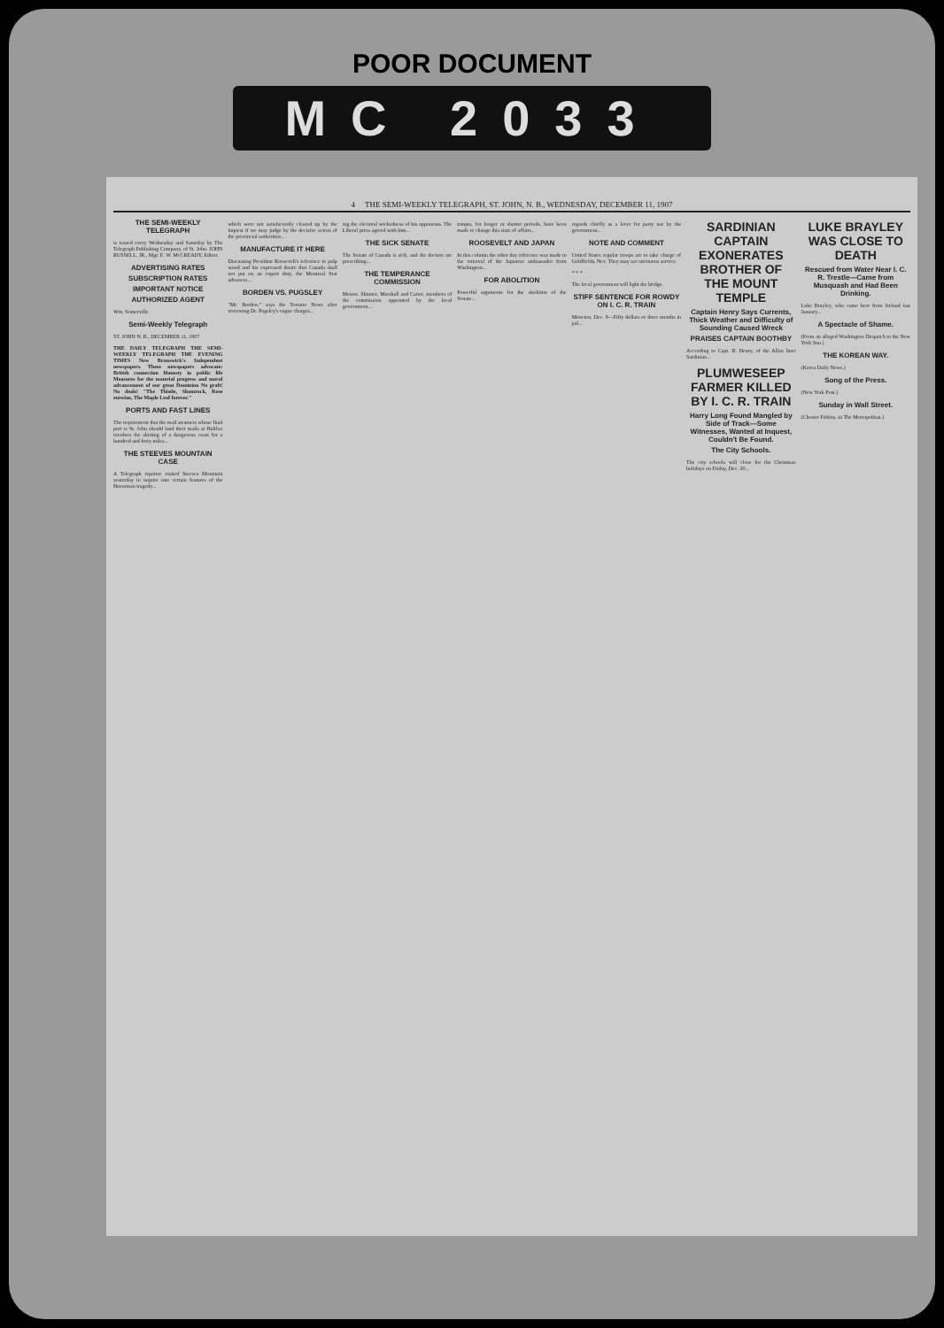POOR DOCUMENT
MC 2033
4 THE SEMI-WEEKLY TELEGRAPH, ST. JOHN, N. B., WEDNESDAY, DECEMBER 11, 1907
THE SEMI-WEEKLY TELEGRAPH
is issued every Wednesday and Saturday by The Telegraph Publishing Company, of St. John. JOHN RUSSELL, JR., Mgr. E. W. McCREADY, Editor.
ADVERTISING RATES
SUBSCRIPTION RATES
IMPORTANT NOTICE
AUTHORIZED AGENT
Wm. Somerville
Semi-Weekly Telegraph
ST. JOHN N. B., DECEMBER 11, 1907
THE DAILY TELEGRAPH THE SEMI-WEEKLY TELEGRAPH THE EVENING TIMES New Brunswick's Independent newspapers. These newspapers advocate: British connection Honesty in public life Measures for the material progress and moral advancement of our great Dominion No graft! No deals! "The Thistle, Shamrock, Rose entwine, The Maple Leaf forever."
PORTS AND FAST LINES
The requirement that the mail steamers whose final port is St. John should land their mails at Halifax involves the skirting of a dangerous coast for a hundred and forty miles...
THE STEEVES MOUNTAIN CASE
A Telegraph reporter visited Steeves Mountain yesterday to inquire into certain features of the Horseman tragedy...
which were not satisfactorily cleared up by the inquest if we may judge by the decisive action of the provincial authorities...
MANUFACTURE IT HERE
Discussing President Roosevelt's reference to pulp wood and his expressed desire that Canada shall not put on an export duty, the Montreal Star advances...
BORDEN VS. PUGSLEY
"Mr. Borden," says the Toronto News after reviewing Dr. Pugsley's vague charges...
ing the electoral wickedness of his opponents. The Liberal press agreed with him...
THE SICK SENATE
The Senate of Canada is sick, and the doctors are prescribing...
THE TEMPERANCE COMMISSION
Messrs. Skinner, Marshall and Carter, members of the commission appointed by the local government...
tempts, for longer or shorter periods, have been made to change this state of affairs...
ROOSEVELT AND JAPAN
In this column the other day reference was made to the removal of the Japanese ambassador from Washington...
FOR ABOLITION
Powerful arguments for the abolition of the Senate...
regards chiefly as a lever for party use by the government...
NOTE AND COMMENT
United States regular troops are to take charge of Goldfields, Nev. They may see strenuous service.
* * *
The local government will light the bridge.
STIFF SENTENCE FOR ROWDY ON I. C. R. TRAIN
Moncton, Dec. 8—Fifty dollars or three months in jail...
SARDINIAN CAPTAIN EXONERATES BROTHER OF THE MOUNT TEMPLE
Captain Henry Says Currents, Thick Weather and Difficulty of Sounding Caused Wreck
PRAISES CAPTAIN BOOTHBY
According to Capt. B. Henry, of the Allan liner Sardinian...
PLUMWESEEP FARMER KILLED BY I. C. R. TRAIN
Harry Long Found Mangled by Side of Track—Some Witnesses, Wanted at Inquest, Couldn't Be Found.
The City Schools.
The city schools will close for the Christmas holidays on Friday, Dec. 20...
LUKE BRAYLEY WAS CLOSE TO DEATH
Rescued from Water Near I. C. R. Trestle—Came from Musquash and Had Been Drinking.
Luke Brayley, who came here from Ireland last January...
A Spectacle of Shame.
(From an alleged Washington Despatch to the New York Sun.)
THE KOREAN WAY.
(Korea Daily News.)
Song of the Press.
(New York Post.)
Sunday in Wall Street.
(Chester Firkins, in The Metropolitan.)